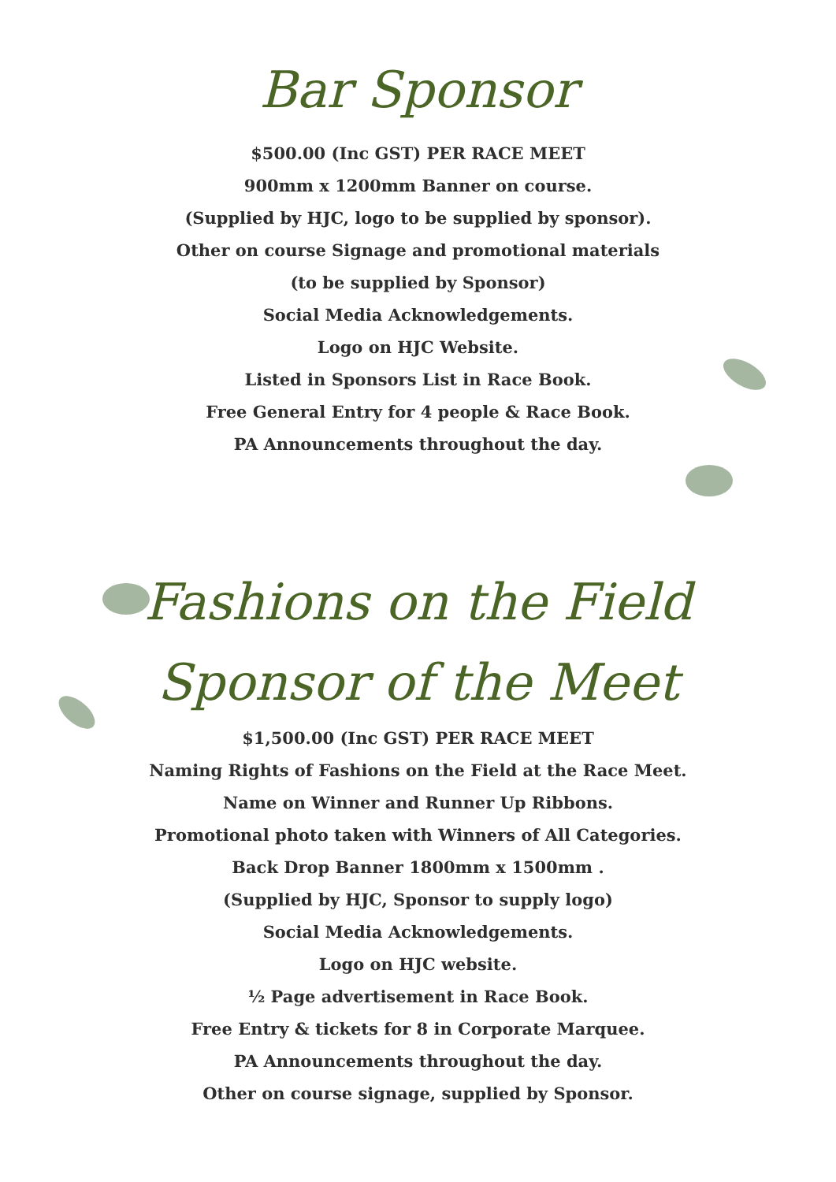Bar Sponsor
$500.00 (Inc GST) PER RACE MEET
900mm x 1200mm Banner on course.
(Supplied by HJC, logo to be supplied by sponsor).
Other on course Signage and promotional materials
(to be supplied by Sponsor)
Social Media Acknowledgements.
Logo on HJC Website.
Listed in Sponsors List in Race Book.
Free General Entry for 4 people & Race Book.
PA Announcements throughout the day.
Fashions on the Field
Sponsor of the Meet
$1,500.00 (Inc GST) PER RACE MEET
Naming Rights of Fashions on the Field at the Race Meet.
Name on Winner and Runner Up Ribbons.
Promotional photo taken with Winners of All Categories.
Back Drop Banner 1800mm x 1500mm .
(Supplied by HJC, Sponsor to supply logo)
Social Media Acknowledgements.
Logo on HJC website.
½ Page advertisement in Race Book.
Free Entry & tickets for 8 in Corporate Marquee.
PA Announcements throughout the day.
Other on course signage, supplied by Sponsor.